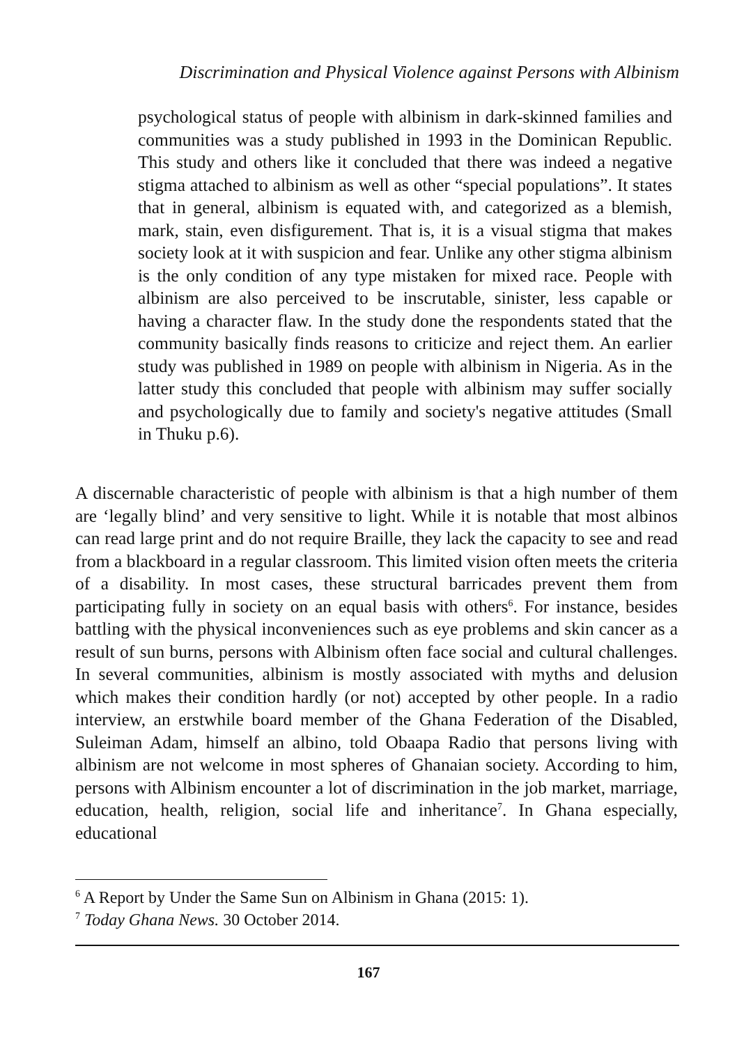Discrimination and Physical Violence against Persons with Albinism
psychological status of people with albinism in dark-skinned families and communities was a study published in 1993 in the Dominican Republic. This study and others like it concluded that there was indeed a negative stigma attached to albinism as well as other “special populations”. It states that in general, albinism is equated with, and categorized as a blemish, mark, stain, even disfigurement. That is, it is a visual stigma that makes society look at it with suspicion and fear. Unlike any other stigma albinism is the only condition of any type mistaken for mixed race. People with albinism are also perceived to be inscrutable, sinister, less capable or having a character flaw. In the study done the respondents stated that the community basically finds reasons to criticize and reject them. An earlier study was published in 1989 on people with albinism in Nigeria. As in the latter study this concluded that people with albinism may suffer socially and psychologically due to family and society's negative attitudes (Small in Thuku p.6).
A discernable characteristic of people with albinism is that a high number of them are ‘legally blind’ and very sensitive to light. While it is notable that most albinos can read large print and do not require Braille, they lack the capacity to see and read from a blackboard in a regular classroom. This limited vision often meets the criteria of a disability. In most cases, these structural barricades prevent them from participating fully in society on an equal basis with others<sup>6</sup>. For instance, besides battling with the physical inconveniences such as eye problems and skin cancer as a result of sun burns, persons with Albinism often face social and cultural challenges. In several communities, albinism is mostly associated with myths and delusion which makes their condition hardly (or not) accepted by other people. In a radio interview, an erstwhile board member of the Ghana Federation of the Disabled, Suleiman Adam, himself an albino, told Obaapa Radio that persons living with albinism are not welcome in most spheres of Ghanaian society. According to him, persons with Albinism encounter a lot of discrimination in the job market, marriage, education, health, religion, social life and inheritance<sup>7</sup>. In Ghana especially, educational
<sup>6</sup> A Report by Under the Same Sun on Albinism in Ghana (2015: 1).
<sup>7</sup> Today Ghana News. 30 October 2014.
167